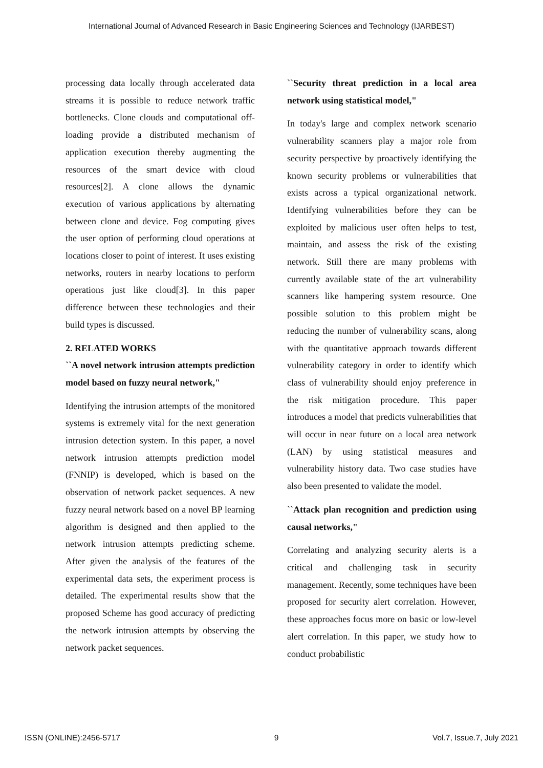International Journal of Advanced Research in Basic Engineering Sciences and Technology (IJARBEST)
processing data locally through accelerated data streams it is possible to reduce network traffic bottlenecks. Clone clouds and computational off-loading provide a distributed mechanism of application execution thereby augmenting the resources of the smart device with cloud resources[2]. A clone allows the dynamic execution of various applications by alternating between clone and device. Fog computing gives the user option of performing cloud operations at locations closer to point of interest. It uses existing networks, routers in nearby locations to perform operations just like cloud[3]. In this paper difference between these technologies and their build types is discussed.
2. RELATED WORKS
``A novel network intrusion attempts prediction model based on fuzzy neural network,"
Identifying the intrusion attempts of the monitored systems is extremely vital for the next generation intrusion detection system. In this paper, a novel network intrusion attempts prediction model (FNNIP) is developed, which is based on the observation of network packet sequences. A new fuzzy neural network based on a novel BP learning algorithm is designed and then applied to the network intrusion attempts predicting scheme. After given the analysis of the features of the experimental data sets, the experiment process is detailed. The experimental results show that the proposed Scheme has good accuracy of predicting the network intrusion attempts by observing the network packet sequences.
``Security threat prediction in a local area network using statistical model,"
In today's large and complex network scenario vulnerability scanners play a major role from security perspective by proactively identifying the known security problems or vulnerabilities that exists across a typical organizational network. Identifying vulnerabilities before they can be exploited by malicious user often helps to test, maintain, and assess the risk of the existing network. Still there are many problems with currently available state of the art vulnerability scanners like hampering system resource. One possible solution to this problem might be reducing the number of vulnerability scans, along with the quantitative approach towards different vulnerability category in order to identify which class of vulnerability should enjoy preference in the risk mitigation procedure. This paper introduces a model that predicts vulnerabilities that will occur in near future on a local area network (LAN) by using statistical measures and vulnerability history data. Two case studies have also been presented to validate the model.
``Attack plan recognition and prediction using causal networks,"
Correlating and analyzing security alerts is a critical and challenging task in security management. Recently, some techniques have been proposed for security alert correlation. However, these approaches focus more on basic or low-level alert correlation. In this paper, we study how to conduct probabilistic
ISSN (ONLINE):2456-5717 9 Vol.7, Issue.7, July 2021